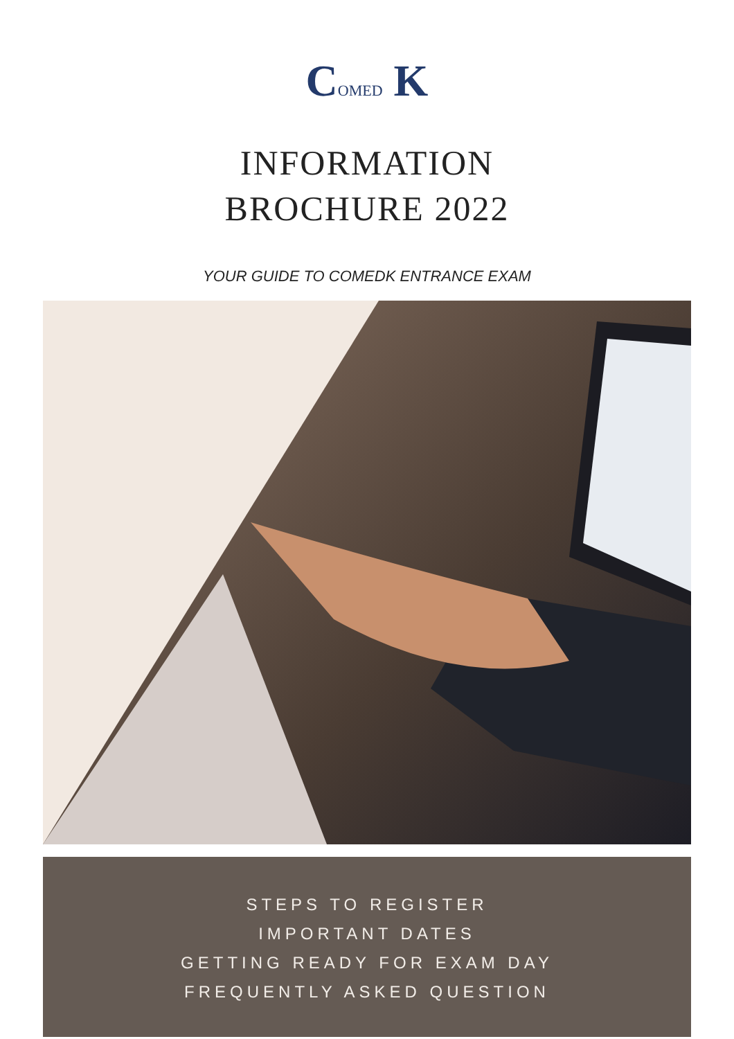COMED K
INFORMATION
BROCHURE 2022
YOUR GUIDE TO COMEDK ENTRANCE EXAM
STEPS TO REGISTER
IMPORTANT DATES
GETTING READY FOR EXAM DAY
FREQUENTLY ASKED QUESTION